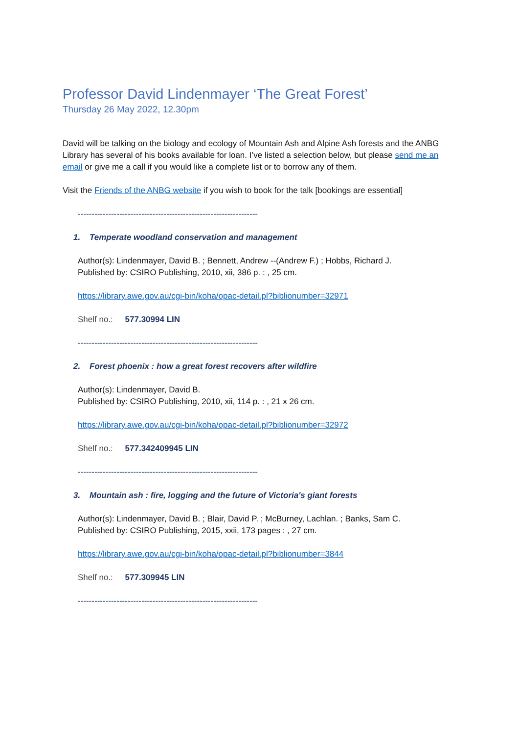Professor David Lindenmayer ‘The Great Forest’
Thursday 26 May 2022, 12.30pm
David will be talking on the biology and ecology of Mountain Ash and Alpine Ash forests and the ANBG Library has several of his books available for loan. I’ve listed a selection below, but please send me an email or give me a call if you would like a complete list or to borrow any of them.
Visit the Friends of the ANBG website if you wish to book for the talk [bookings are essential]
-----------------------------------------------------------------
1. Temperate woodland conservation and management
Author(s): Lindenmayer, David B. ; Bennett, Andrew --(Andrew F.) ; Hobbs, Richard J.
Published by: CSIRO Publishing, 2010, xii, 386 p. : , 25 cm.
https://library.awe.gov.au/cgi-bin/koha/opac-detail.pl?biblionumber=32971
Shelf no.: 577.30994 LIN
-----------------------------------------------------------------
2. Forest phoenix : how a great forest recovers after wildfire
Author(s): Lindenmayer, David B.
Published by: CSIRO Publishing, 2010, xii, 114 p. : , 21 x 26 cm.
https://library.awe.gov.au/cgi-bin/koha/opac-detail.pl?biblionumber=32972
Shelf no.: 577.342409945 LIN
-----------------------------------------------------------------
3. Mountain ash : fire, logging and the future of Victoria's giant forests
Author(s): Lindenmayer, David B. ; Blair, David P. ; McBurney, Lachlan. ; Banks, Sam C.
Published by: CSIRO Publishing, 2015, xxii, 173 pages : , 27 cm.
https://library.awe.gov.au/cgi-bin/koha/opac-detail.pl?biblionumber=3844
Shelf no.: 577.309945 LIN
-----------------------------------------------------------------